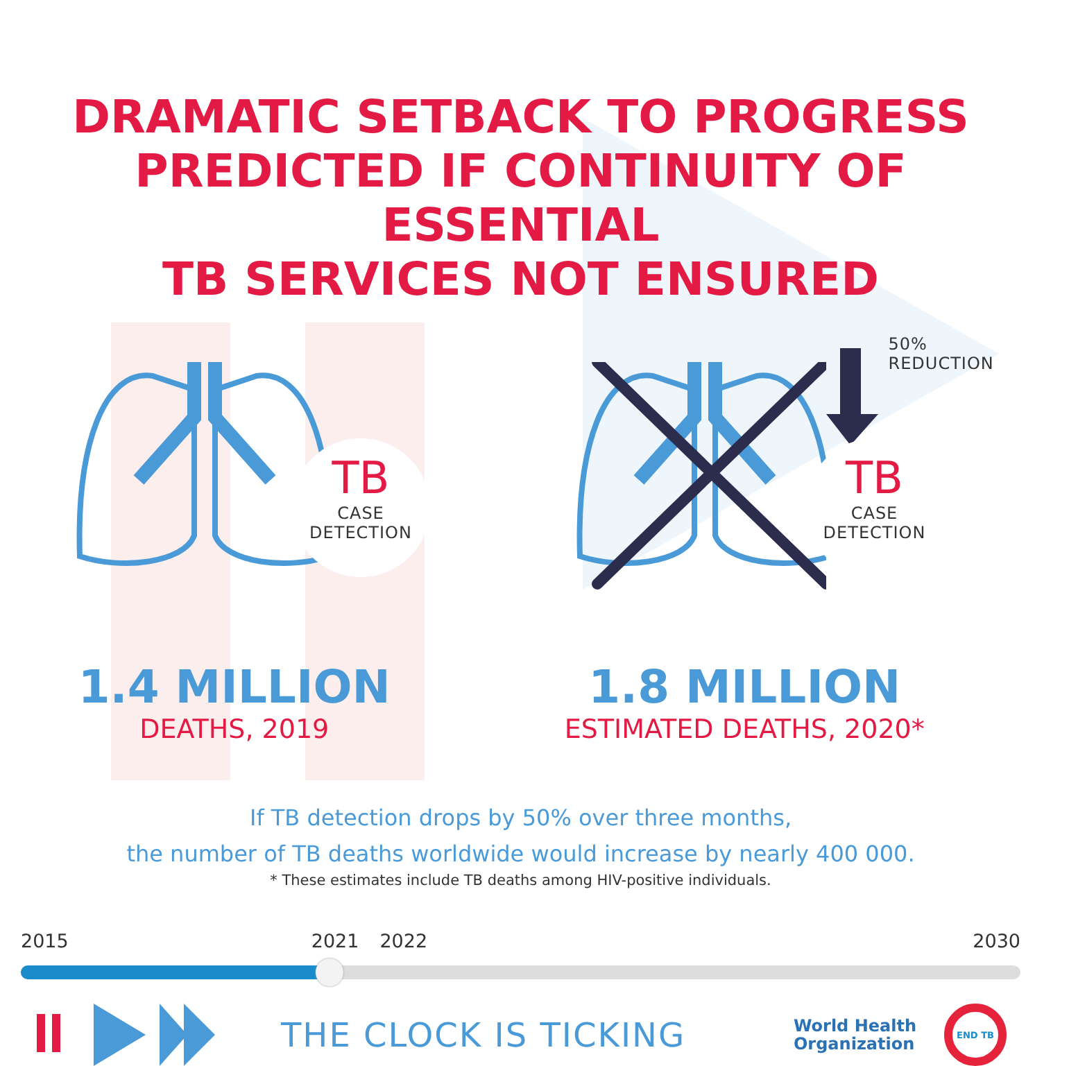DRAMATIC SETBACK TO PROGRESS
PREDICTED IF CONTINUITY OF ESSENTIAL
TB SERVICES NOT ENSURED
TB
CASE
DETECTION
50%
REDUCTION
TB
CASE
DETECTION
1.4 MILLION
DEATHS, 2019
1.8 MILLION
ESTIMATED DEATHS, 2020*
If TB detection drops by 50% over three months,
the number of TB deaths worldwide would increase by nearly 400 000.
* These estimates include TB deaths among HIV-positive individuals.
2015 2021 2022 2030
THE CLOCK IS TICKING
World Health
Organization
END TB